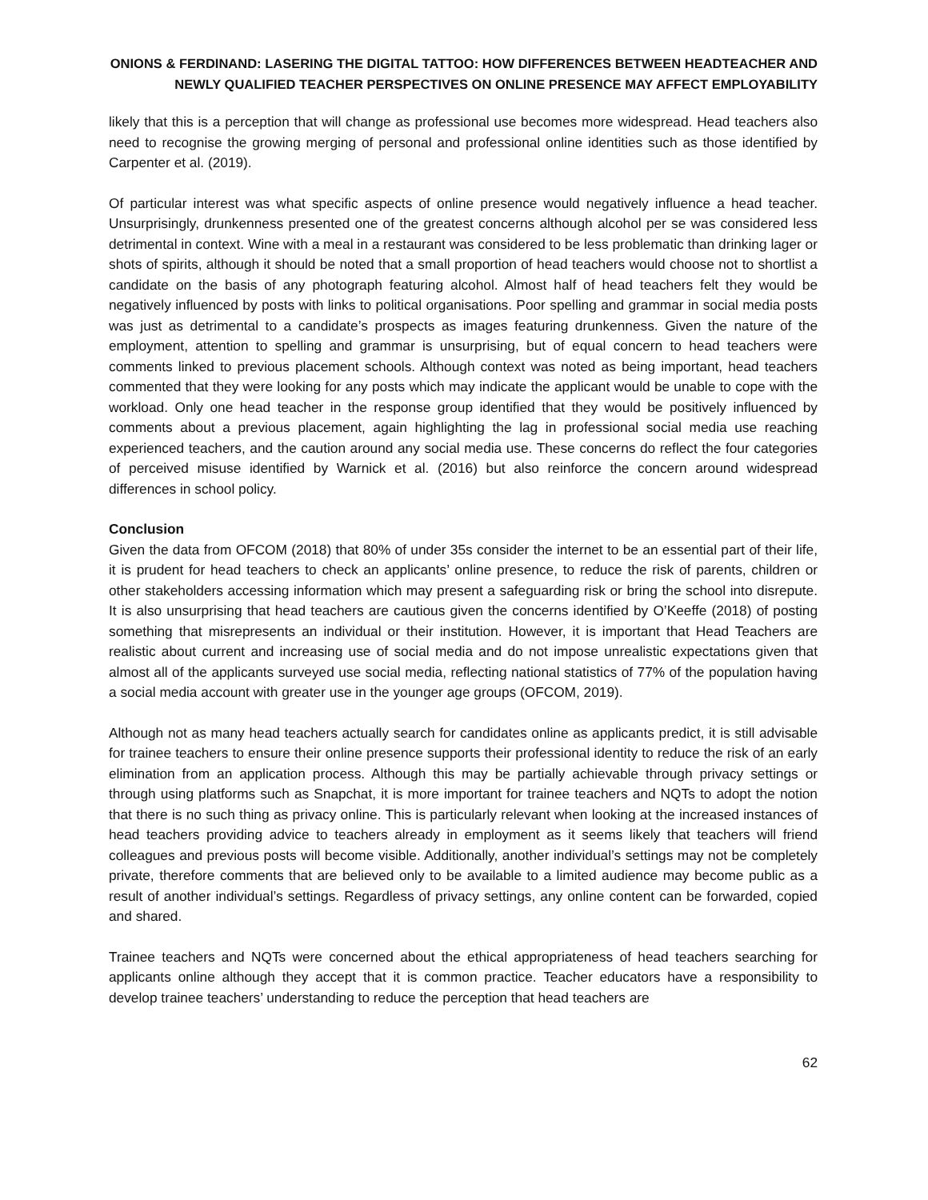ONIONS & FERDINAND: LASERING THE DIGITAL TATTOO: HOW DIFFERENCES BETWEEN HEADTEACHER AND NEWLY QUALIFIED TEACHER PERSPECTIVES ON ONLINE PRESENCE MAY AFFECT EMPLOYABILITY
likely that this is a perception that will change as professional use becomes more widespread. Head teachers also need to recognise the growing merging of personal and professional online identities such as those identified by Carpenter et al. (2019).
Of particular interest was what specific aspects of online presence would negatively influence a head teacher. Unsurprisingly, drunkenness presented one of the greatest concerns although alcohol per se was considered less detrimental in context. Wine with a meal in a restaurant was considered to be less problematic than drinking lager or shots of spirits, although it should be noted that a small proportion of head teachers would choose not to shortlist a candidate on the basis of any photograph featuring alcohol. Almost half of head teachers felt they would be negatively influenced by posts with links to political organisations. Poor spelling and grammar in social media posts was just as detrimental to a candidate’s prospects as images featuring drunkenness. Given the nature of the employment, attention to spelling and grammar is unsurprising, but of equal concern to head teachers were comments linked to previous placement schools. Although context was noted as being important, head teachers commented that they were looking for any posts which may indicate the applicant would be unable to cope with the workload. Only one head teacher in the response group identified that they would be positively influenced by comments about a previous placement, again highlighting the lag in professional social media use reaching experienced teachers, and the caution around any social media use. These concerns do reflect the four categories of perceived misuse identified by Warnick et al. (2016) but also reinforce the concern around widespread differences in school policy.
Conclusion
Given the data from OFCOM (2018) that 80% of under 35s consider the internet to be an essential part of their life, it is prudent for head teachers to check an applicants’ online presence, to reduce the risk of parents, children or other stakeholders accessing information which may present a safeguarding risk or bring the school into disrepute. It is also unsurprising that head teachers are cautious given the concerns identified by O’Keeffe (2018) of posting something that misrepresents an individual or their institution. However, it is important that Head Teachers are realistic about current and increasing use of social media and do not impose unrealistic expectations given that almost all of the applicants surveyed use social media, reflecting national statistics of 77% of the population having a social media account with greater use in the younger age groups (OFCOM, 2019).
Although not as many head teachers actually search for candidates online as applicants predict, it is still advisable for trainee teachers to ensure their online presence supports their professional identity to reduce the risk of an early elimination from an application process. Although this may be partially achievable through privacy settings or through using platforms such as Snapchat, it is more important for trainee teachers and NQTs to adopt the notion that there is no such thing as privacy online. This is particularly relevant when looking at the increased instances of head teachers providing advice to teachers already in employment as it seems likely that teachers will friend colleagues and previous posts will become visible. Additionally, another individual’s settings may not be completely private, therefore comments that are believed only to be available to a limited audience may become public as a result of another individual’s settings. Regardless of privacy settings, any online content can be forwarded, copied and shared.
Trainee teachers and NQTs were concerned about the ethical appropriateness of head teachers searching for applicants online although they accept that it is common practice. Teacher educators have a responsibility to develop trainee teachers’ understanding to reduce the perception that head teachers are
62